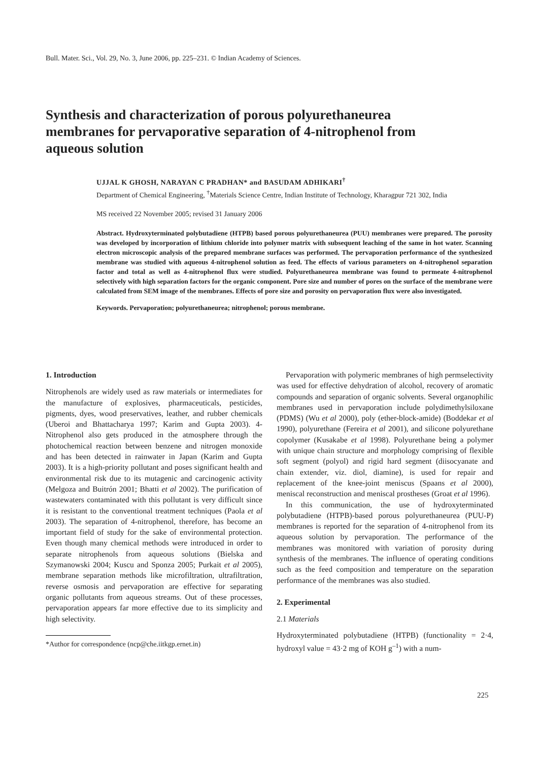Bull. Mater. Sci., Vol. 29, No. 3, June 2006, pp. 225–231. © Indian Academy of Sciences.
Synthesis and characterization of porous polyurethaneurea membranes for pervaporative separation of 4-nitrophenol from aqueous solution
UJJAL K GHOSH, NARAYAN C PRADHAN* and BASUDAM ADHIKARI<sup>†</sup>
Department of Chemical Engineering, <sup>†</sup>Materials Science Centre, Indian Institute of Technology, Kharagpur 721 302, India
MS received 22 November 2005; revised 31 January 2006
Abstract. Hydroxyterminated polybutadiene (HTPB) based porous polyurethaneurea (PUU) membranes were prepared. The porosity was developed by incorporation of lithium chloride into polymer matrix with subsequent leaching of the same in hot water. Scanning electron microscopic analysis of the prepared membrane surfaces was performed. The pervaporation performance of the synthesized membrane was studied with aqueous 4-nitrophenol solution as feed. The effects of various parameters on 4-nitrophenol separation factor and total as well as 4-nitrophenol flux were studied. Polyurethaneurea membrane was found to permeate 4-nitrophenol selectively with high separation factors for the organic component. Pore size and number of pores on the surface of the membrane were calculated from SEM image of the membranes. Effects of pore size and porosity on pervaporation flux were also investigated.
Keywords. Pervaporation; polyurethaneurea; nitrophenol; porous membrane.
1. Introduction
Nitrophenols are widely used as raw materials or intermediates for the manufacture of explosives, pharmaceuticals, pesticides, pigments, dyes, wood preservatives, leather, and rubber chemicals (Uberoi and Bhattacharya 1997; Karim and Gupta 2003). 4-Nitrophenol also gets produced in the atmosphere through the photochemical reaction between benzene and nitrogen monoxide and has been detected in rainwater in Japan (Karim and Gupta 2003). It is a high-priority pollutant and poses significant health and environmental risk due to its mutagenic and carcinogenic activity (Melgoza and Buitrón 2001; Bhatti et al 2002). The purification of wastewaters contaminated with this pollutant is very difficult since it is resistant to the conventional treatment techniques (Paola et al 2003). The separation of 4-nitrophenol, therefore, has become an important field of study for the sake of environmental protection. Even though many chemical methods were introduced in order to separate nitrophenols from aqueous solutions (Bielska and Szymanowski 2004; Kuscu and Sponza 2005; Purkait et al 2005), membrane separation methods like microfiltration, ultrafiltration, reverse osmosis and pervaporation are effective for separating organic pollutants from aqueous streams. Out of these processes, pervaporation appears far more effective due to its simplicity and high selectivity.
*Author for correspondence (ncp@che.iitkgp.ernet.in)
Pervaporation with polymeric membranes of high permselectivity was used for effective dehydration of alcohol, recovery of aromatic compounds and separation of organic solvents. Several organophilic membranes used in pervaporation include polydimethylsiloxane (PDMS) (Wu et al 2000), poly (ether-block-amide) (Boddekar et al 1990), polyurethane (Fereira et al 2001), and silicone polyurethane copolymer (Kusakabe et al 1998). Polyurethane being a polymer with unique chain structure and morphology comprising of flexible soft segment (polyol) and rigid hard segment (diisocyanate and chain extender, viz. diol, diamine), is used for repair and replacement of the knee-joint meniscus (Spaans et al 2000), meniscal reconstruction and meniscal prostheses (Groat et al 1996).
In this communication, the use of hydroxyterminated polybutadiene (HTPB)-based porous polyurethaneurea (PUU-P) membranes is reported for the separation of 4-nitrophenol from its aqueous solution by pervaporation. The performance of the membranes was monitored with variation of porosity during synthesis of the membranes. The influence of operating conditions such as the feed composition and temperature on the separation performance of the membranes was also studied.
2. Experimental
2.1 Materials
Hydroxyterminated polybutadiene (HTPB) (functionality = 2·4, hydroxyl value = 43·2 mg of KOH g<sup>–1</sup>) with a num-
225